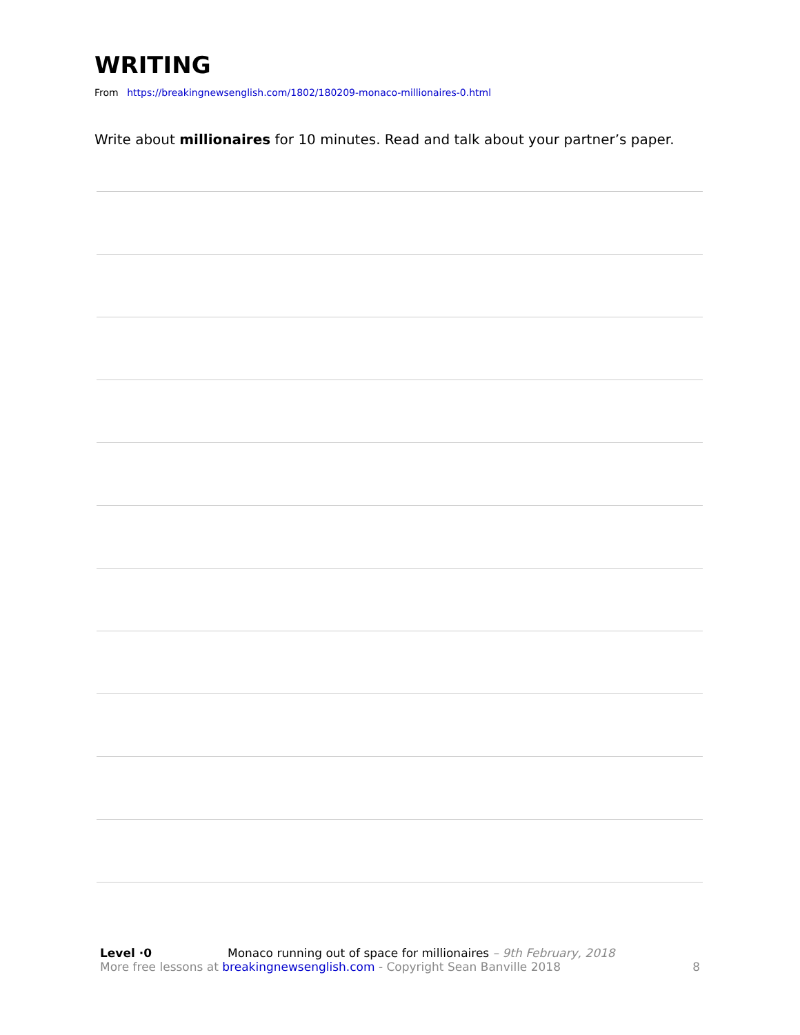WRITING
From https://breakingnewsenglish.com/1802/180209-monaco-millionaires-0.html
Write about millionaires for 10 minutes. Read and talk about your partner’s paper.
Level ·0 Monaco running out of space for millionaires – 9th February, 2018
More free lessons at breakingnewsenglish.com - Copyright Sean Banville 2018 8